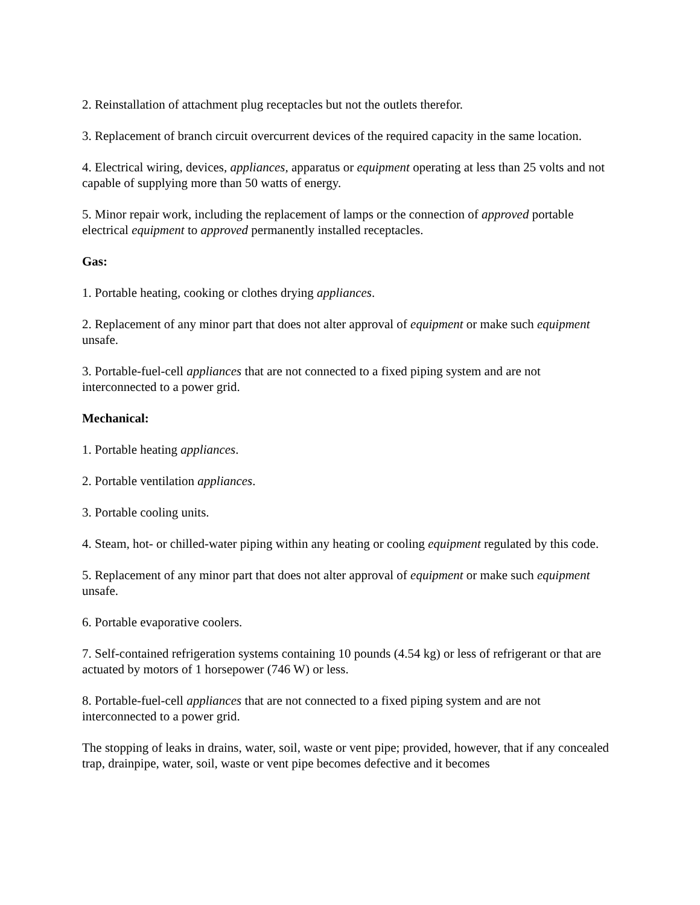2. Reinstallation of attachment plug receptacles but not the outlets therefor.
3. Replacement of branch circuit overcurrent devices of the required capacity in the same location.
4. Electrical wiring, devices, appliances, apparatus or equipment operating at less than 25 volts and not capable of supplying more than 50 watts of energy.
5. Minor repair work, including the replacement of lamps or the connection of approved portable electrical equipment to approved permanently installed receptacles.
Gas:
1. Portable heating, cooking or clothes drying appliances.
2. Replacement of any minor part that does not alter approval of equipment or make such equipment unsafe.
3. Portable-fuel-cell appliances that are not connected to a fixed piping system and are not interconnected to a power grid.
Mechanical:
1. Portable heating appliances.
2. Portable ventilation appliances.
3. Portable cooling units.
4. Steam, hot- or chilled-water piping within any heating or cooling equipment regulated by this code.
5. Replacement of any minor part that does not alter approval of equipment or make such equipment unsafe.
6. Portable evaporative coolers.
7. Self-contained refrigeration systems containing 10 pounds (4.54 kg) or less of refrigerant or that are actuated by motors of 1 horsepower (746 W) or less.
8. Portable-fuel-cell appliances that are not connected to a fixed piping system and are not interconnected to a power grid.
The stopping of leaks in drains, water, soil, waste or vent pipe; provided, however, that if any concealed trap, drainpipe, water, soil, waste or vent pipe becomes defective and it becomes